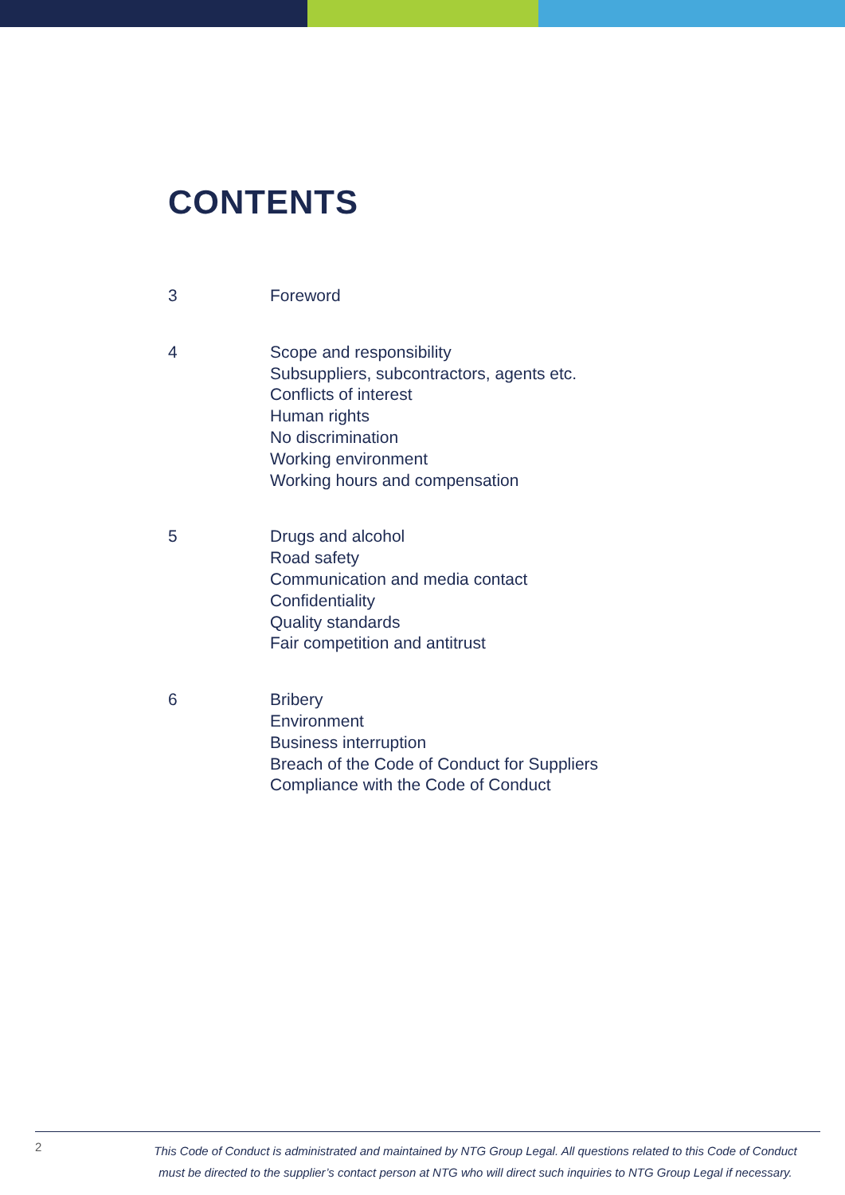CONTENTS
3 Foreword
4 Scope and responsibility
Subsuppliers, subcontractors, agents etc.
Conflicts of interest
Human rights
No discrimination
Working environment
Working hours and compensation
5 Drugs and alcohol
Road safety
Communication and media contact
Confidentiality
Quality standards
Fair competition and antitrust
6 Bribery
Environment
Business interruption
Breach of the Code of Conduct for Suppliers
Compliance with the Code of Conduct
2
This Code of Conduct is administrated and maintained by NTG Group Legal. All questions related to this Code of Conduct
must be directed to the supplier’s contact person at NTG who will direct such inquiries to NTG Group Legal if necessary.